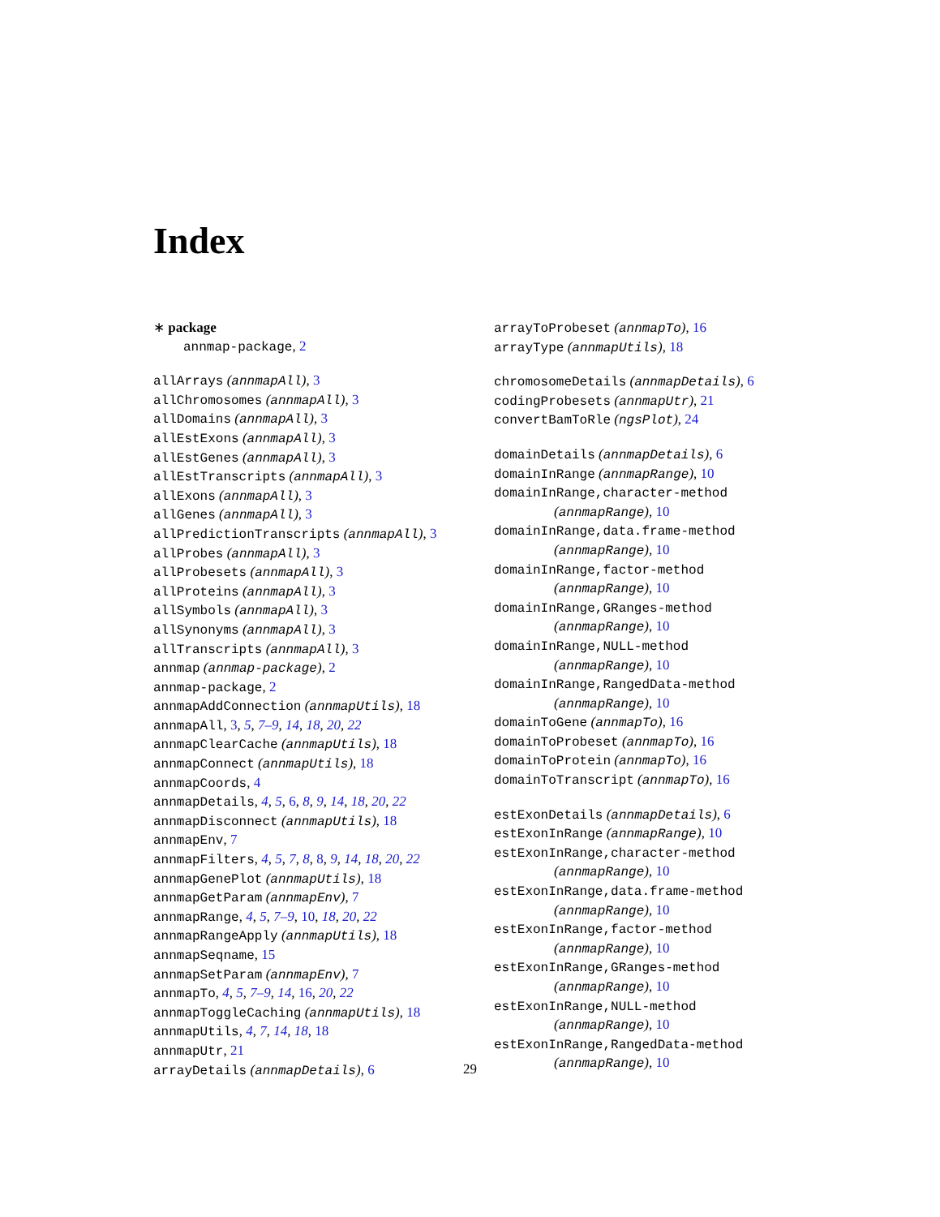Index
∗ package
annmap-package, 2
allArrays (annmapAll), 3
allChromosomes (annmapAll), 3
allDomains (annmapAll), 3
allEstExons (annmapAll), 3
allEstGenes (annmapAll), 3
allEstTranscripts (annmapAll), 3
allExons (annmapAll), 3
allGenes (annmapAll), 3
allPredictionTranscripts (annmapAll), 3
allProbes (annmapAll), 3
allProbesets (annmapAll), 3
allProteins (annmapAll), 3
allSymbols (annmapAll), 3
allSynonyms (annmapAll), 3
allTranscripts (annmapAll), 3
annmap (annmap-package), 2
annmap-package, 2
annmapAddConnection (annmapUtils), 18
annmapAll, 3, 5, 7–9, 14, 18, 20, 22
annmapClearCache (annmapUtils), 18
annmapConnect (annmapUtils), 18
annmapCoords, 4
annmapDetails, 4, 5, 6, 8, 9, 14, 18, 20, 22
annmapDisconnect (annmapUtils), 18
annmapEnv, 7
annmapFilters, 4, 5, 7, 8, 8, 9, 14, 18, 20, 22
annmapGenePlot (annmapUtils), 18
annmapGetParam (annmapEnv), 7
annmapRange, 4, 5, 7–9, 10, 18, 20, 22
annmapRangeApply (annmapUtils), 18
annmapSeqname, 15
annmapSetParam (annmapEnv), 7
annmapTo, 4, 5, 7–9, 14, 16, 20, 22
annmapToggleCaching (annmapUtils), 18
annmapUtils, 4, 7, 14, 18, 18
annmapUtr, 21
arrayDetails (annmapDetails), 6
arrayToProbeset (annmapTo), 16
arrayType (annmapUtils), 18
chromosomeDetails (annmapDetails), 6
codingProbesets (annmapUtr), 21
convertBamToRle (ngsPlot), 24
domainDetails (annmapDetails), 6
domainInRange (annmapRange), 10
domainInRange,character-method
(annmapRange), 10
domainInRange,data.frame-method
(annmapRange), 10
domainInRange,factor-method
(annmapRange), 10
domainInRange,GRanges-method
(annmapRange), 10
domainInRange,NULL-method
(annmapRange), 10
domainInRange,RangedData-method
(annmapRange), 10
domainToGene (annmapTo), 16
domainToProbeset (annmapTo), 16
domainToProtein (annmapTo), 16
domainToTranscript (annmapTo), 16
estExonDetails (annmapDetails), 6
estExonInRange (annmapRange), 10
estExonInRange,character-method
(annmapRange), 10
estExonInRange,data.frame-method
(annmapRange), 10
estExonInRange,factor-method
(annmapRange), 10
estExonInRange,GRanges-method
(annmapRange), 10
estExonInRange,NULL-method
(annmapRange), 10
estExonInRange,RangedData-method
(annmapRange), 10
29